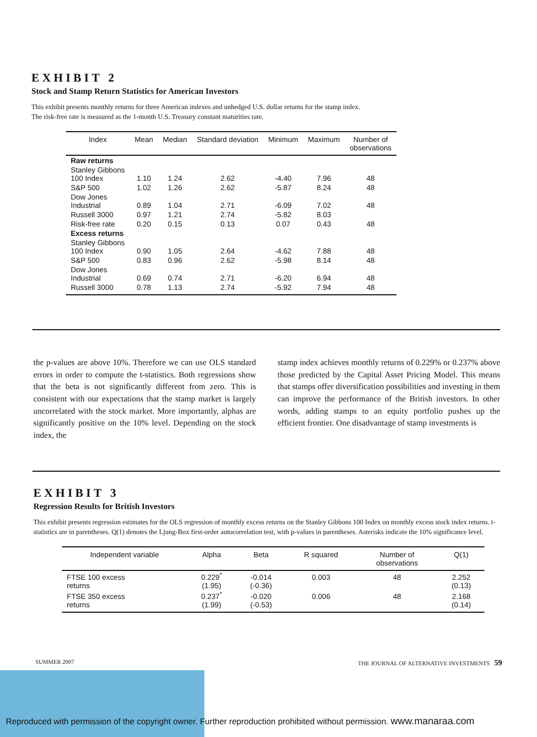EXHIBIT 2
Stock and Stamp Return Statistics for American Investors
This exhibit presents monthly returns for three American indexes and unhedged U.S. dollar returns for the stamp index.
The risk-free rate is measured as the 1-month U.S. Treasury constant maturities rate.
| Index | Mean | Median | Standard deviation | Minimum | Maximum | Number of observations |
| --- | --- | --- | --- | --- | --- | --- |
| Raw returns | | | | | | |
| Stanley Gibbons 100 Index | 1.10 | 1.24 | 2.62 | -4.40 | 7.96 | 48 |
| S&P 500 | 1.02 | 1.26 | 2.62 | -5.87 | 8.24 | 48 |
| Dow Jones Industrial | 0.89 | 1.04 | 2.71 | -6.09 | 7.02 | 48 |
| Russell 3000 | 0.97 | 1.21 | 2.74 | -5.82 | 8.03 | |
| Risk-free rate | 0.20 | 0.15 | 0.13 | 0.07 | 0.43 | 48 |
| Excess returns | | | | | | |
| Stanley Gibbons 100 Index | 0.90 | 1.05 | 2.64 | -4.62 | 7.88 | 48 |
| S&P 500 | 0.83 | 0.96 | 2.62 | -5.98 | 8.14 | 48 |
| Dow Jones Industrial | 0.69 | 0.74 | 2.71 | -6.20 | 6.94 | 48 |
| Russell 3000 | 0.78 | 1.13 | 2.74 | -5.92 | 7.94 | 48 |
the p-values are above 10%. Therefore we can use OLS standard errors in order to compute the t-statistics. Both regressions show that the beta is not significantly different from zero. This is consistent with our expectations that the stamp market is largely uncorrelated with the stock market. More importantly, alphas are significantly positive on the 10% level. Depending on the stock index, the
stamp index achieves monthly returns of 0.229% or 0.237% above those predicted by the Capital Asset Pricing Model. This means that stamps offer diversification possibilities and investing in them can improve the performance of the British investors. In other words, adding stamps to an equity portfolio pushes up the efficient frontier. One disadvantage of stamp investments is
EXHIBIT 3
Regression Results for British Investors
This exhibit presents regression estimates for the OLS regression of monthly excess returns on the Stanley Gibbons 100 Index on monthly excess stock index returns. t-statistics are in parentheses. Q(1) denotes the Ljung-Box first-order autocorrelation test, with p-values in parentheses. Asterisks indicate the 10% significance level.
| Independent variable | Alpha | Beta | R squared | Number of observations | Q(1) |
| --- | --- | --- | --- | --- | --- |
| FTSE 100 excess returns | 0.229<sup>*</sup> (1.95) | -0.014 (-0.36) | 0.003 | 48 | 2.252 (0.13) |
| FTSE 350 excess returns | 0.237<sup>*</sup> (1.99) | -0.020 (-0.53) | 0.006 | 48 | 2.168 (0.14) |
SUMMER 2007 THE JOURNAL OF ALTERNATIVE INVESTMENTS 59
Reproduced with permission of the copyright owner. Further reproduction prohibited without permission. www.manaraa.com